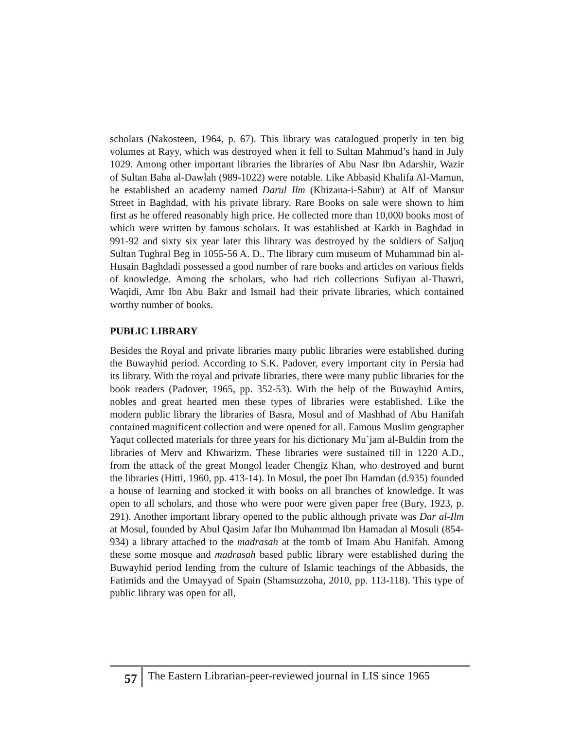scholars (Nakosteen, 1964, p. 67). This library was catalogued properly in ten big volumes at Rayy, which was destroyed when it fell to Sultan Mahmud’s hand in July 1029. Among other important libraries the libraries of Abu Nasr Ibn Adarshir, Wazir of Sultan Baha al-Dawlah (989-1022) were notable. Like Abbasid Khalifa Al-Mamun, he established an academy named Darul Ilm (Khizana-i-Sabur) at Alf of Mansur Street in Baghdad, with his private library. Rare Books on sale were shown to him first as he offered reasonably high price. He collected more than 10,000 books most of which were written by famous scholars. It was established at Karkh in Baghdad in 991-92 and sixty six year later this library was destroyed by the soldiers of Saljuq Sultan Tughral Beg in 1055-56 A. D.. The library cum museum of Muhammad bin al-Husain Baghdadi possessed a good number of rare books and articles on various fields of knowledge. Among the scholars, who had rich collections Sufiyan al-Thawri, Waqidi, Amr Ibn Abu Bakr and Ismail had their private libraries, which contained worthy number of books.
PUBLIC LIBRARY
Besides the Royal and private libraries many public libraries were established during the Buwayhid period. According to S.K. Padover, every important city in Persia had its library. With the royal and private libraries, there were many public libraries for the book readers (Padover, 1965, pp. 352-53). With the help of the Buwayhid Amirs, nobles and great hearted men these types of libraries were established. Like the modern public library the libraries of Basra, Mosul and of Mashhad of Abu Hanifah contained magnificent collection and were opened for all. Famous Muslim geographer Yaqut collected materials for three years for his dictionary Mu`jam al-Buldin from the libraries of Merv and Khwarizm. These libraries were sustained till in 1220 A.D., from the attack of the great Mongol leader Chengiz Khan, who destroyed and burnt the libraries (Hitti, 1960, pp. 413-14). In Mosul, the poet Ibn Hamdan (d.935) founded a house of learning and stocked it with books on all branches of knowledge. It was open to all scholars, and those who were poor were given paper free (Bury, 1923, p. 291). Another important library opened to the public although private was Dar al-Ilm at Mosul, founded by Abul Qasim Jafar Ibn Muhammad Ibn Hamadan al Mosuli (854-934) a library attached to the madrasah at the tomb of Imam Abu Hanifah. Among these some mosque and madrasah based public library were established during the Buwayhid period lending from the culture of Islamic teachings of the Abbasids, the Fatimids and the Umayyad of Spain (Shamsuzzoha, 2010, pp. 113-118). This type of public library was open for all,
57 The Eastern Librarian-peer-reviewed journal in LIS since 1965